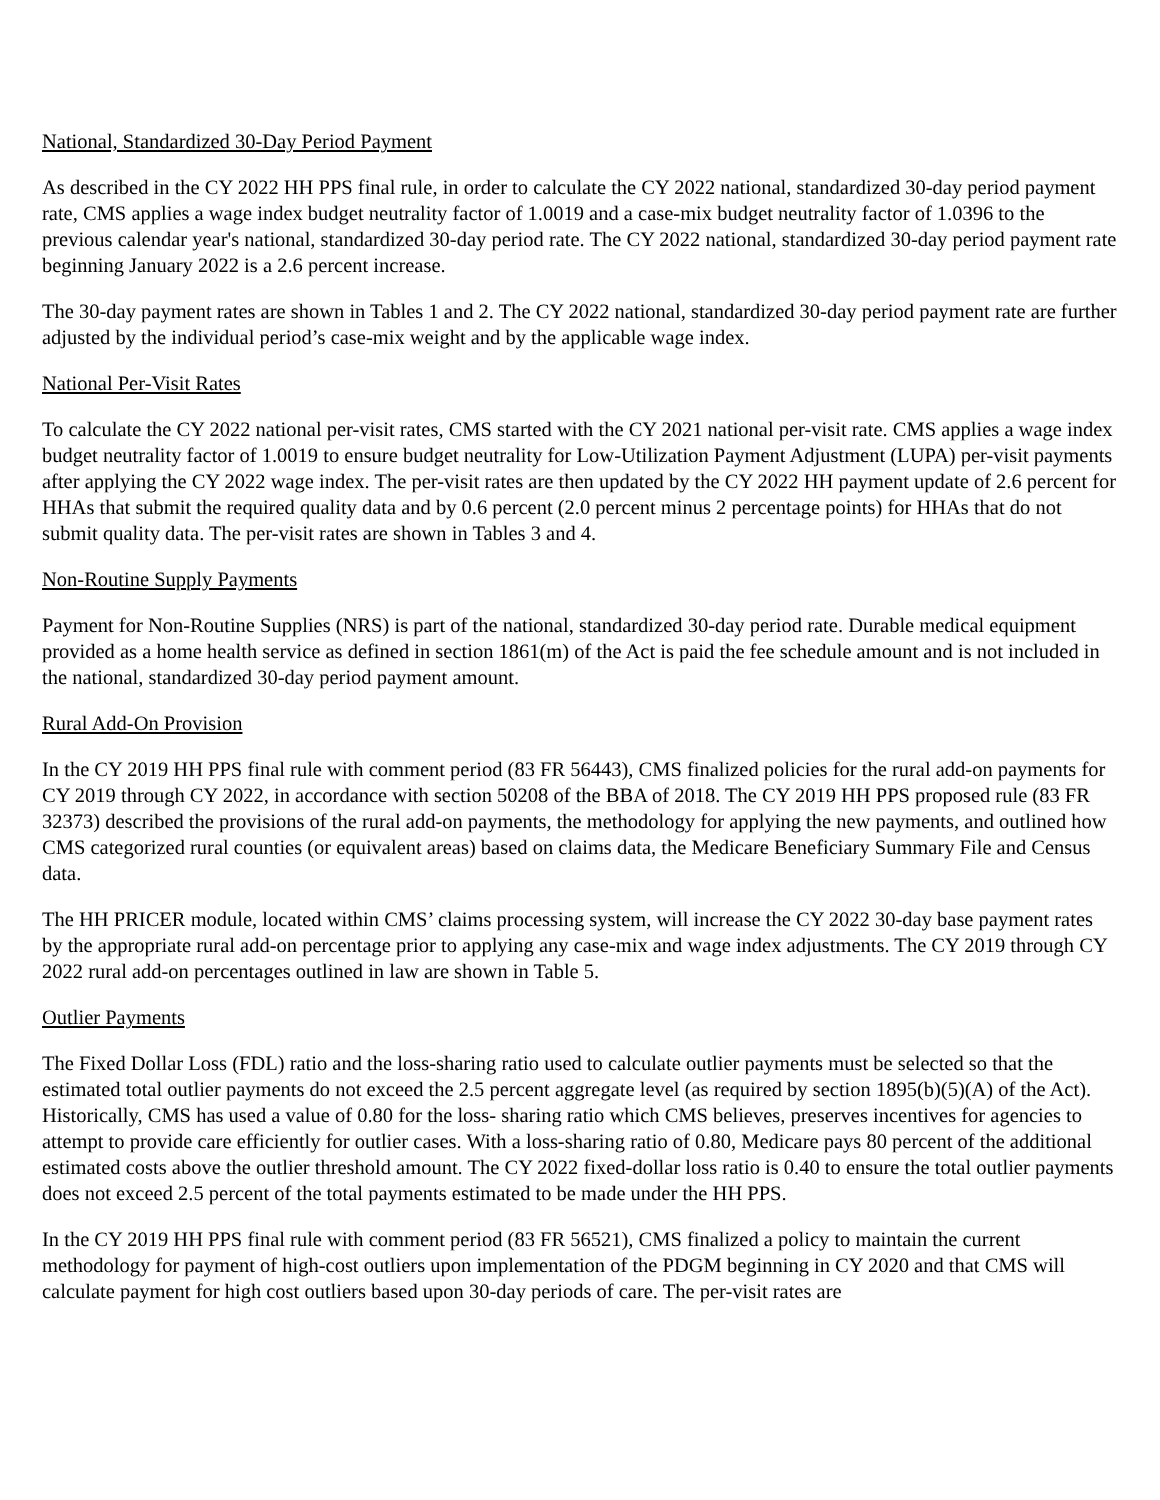National, Standardized 30-Day Period Payment
As described in the CY 2022 HH PPS final rule, in order to calculate the CY 2022 national, standardized 30-day period payment rate, CMS applies a wage index budget neutrality factor of 1.0019 and a case-mix budget neutrality factor of 1.0396 to the previous calendar year's national, standardized 30-day period rate. The CY 2022 national, standardized 30-day period payment rate beginning January 2022 is a 2.6 percent increase.
The 30-day payment rates are shown in Tables 1 and 2. The CY 2022 national, standardized 30-day period payment rate are further adjusted by the individual period’s case-mix weight and by the applicable wage index.
National Per-Visit Rates
To calculate the CY 2022 national per-visit rates, CMS started with the CY 2021 national per-visit rate. CMS applies a wage index budget neutrality factor of 1.0019 to ensure budget neutrality for Low-Utilization Payment Adjustment (LUPA) per-visit payments after applying the CY 2022 wage index. The per-visit rates are then updated by the CY 2022 HH payment update of 2.6 percent for HHAs that submit the required quality data and by 0.6 percent (2.0 percent minus 2 percentage points) for HHAs that do not submit quality data. The per-visit rates are shown in Tables 3 and 4.
Non-Routine Supply Payments
Payment for Non-Routine Supplies (NRS) is part of the national, standardized 30-day period rate. Durable medical equipment provided as a home health service as defined in section 1861(m) of the Act is paid the fee schedule amount and is not included in the national, standardized 30-day period payment amount.
Rural Add-On Provision
In the CY 2019 HH PPS final rule with comment period (83 FR 56443), CMS finalized policies for the rural add-on payments for CY 2019 through CY 2022, in accordance with section 50208 of the BBA of 2018. The CY 2019 HH PPS proposed rule (83 FR 32373) described the provisions of the rural add-on payments, the methodology for applying the new payments, and outlined how CMS categorized rural counties (or equivalent areas) based on claims data, the Medicare Beneficiary Summary File and Census data.
The HH PRICER module, located within CMS’ claims processing system, will increase the CY 2022 30-day base payment rates by the appropriate rural add-on percentage prior to applying any case-mix and wage index adjustments. The CY 2019 through CY 2022 rural add-on percentages outlined in law are shown in Table 5.
Outlier Payments
The Fixed Dollar Loss (FDL) ratio and the loss-sharing ratio used to calculate outlier payments must be selected so that the estimated total outlier payments do not exceed the 2.5 percent aggregate level (as required by section 1895(b)(5)(A) of the Act). Historically, CMS has used a value of 0.80 for the loss- sharing ratio which CMS believes, preserves incentives for agencies to attempt to provide care efficiently for outlier cases. With a loss-sharing ratio of 0.80, Medicare pays 80 percent of the additional estimated costs above the outlier threshold amount. The CY 2022 fixed-dollar loss ratio is 0.40 to ensure the total outlier payments does not exceed 2.5 percent of the total payments estimated to be made under the HH PPS.
In the CY 2019 HH PPS final rule with comment period (83 FR 56521), CMS finalized a policy to maintain the current methodology for payment of high-cost outliers upon implementation of the PDGM beginning in CY 2020 and that CMS will calculate payment for high cost outliers based upon 30-day periods of care. The per-visit rates are